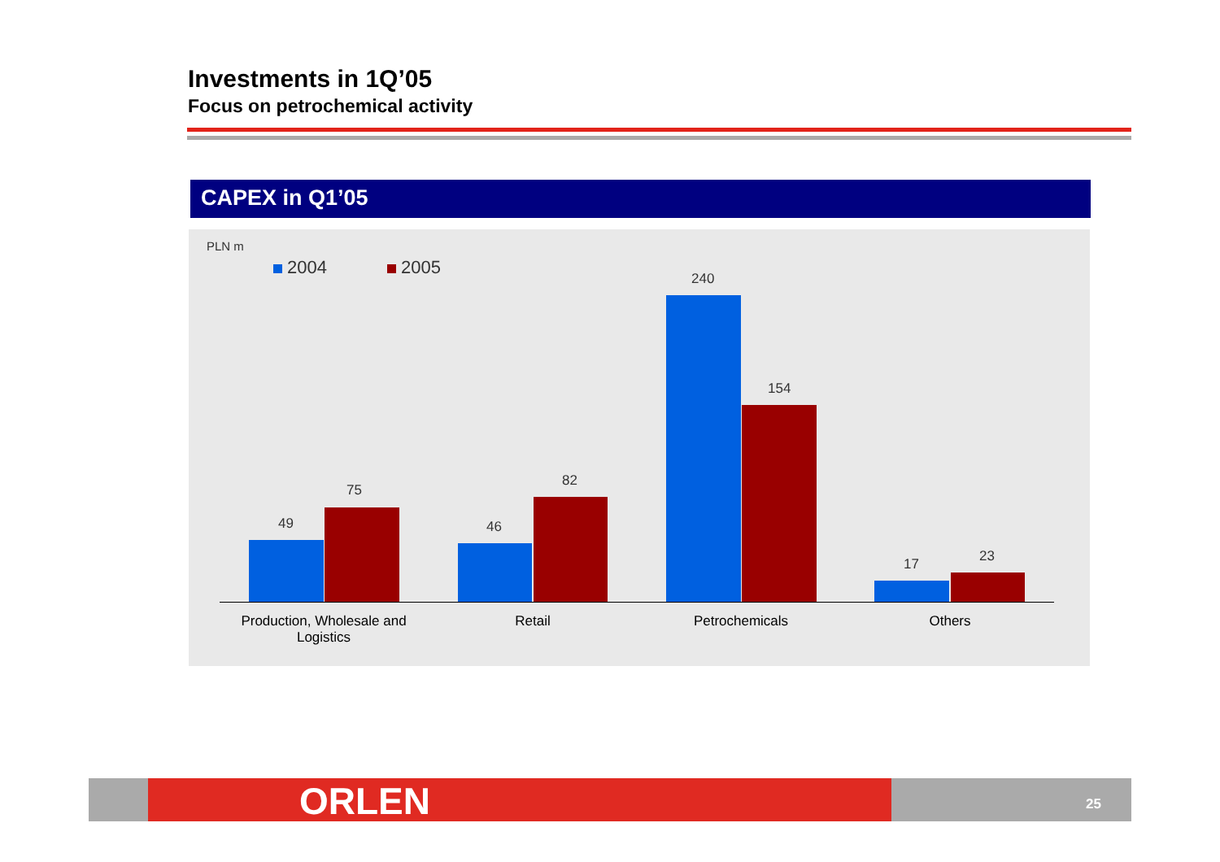Investments in 1Q’05
Focus on petrochemical activity
CAPEX in Q1’05
PLN m
2004 2005
49
75
46
82
240
154
17 23
Production, Wholesale and Logistics
Retail Petrochemicals Others
ORLEN 25